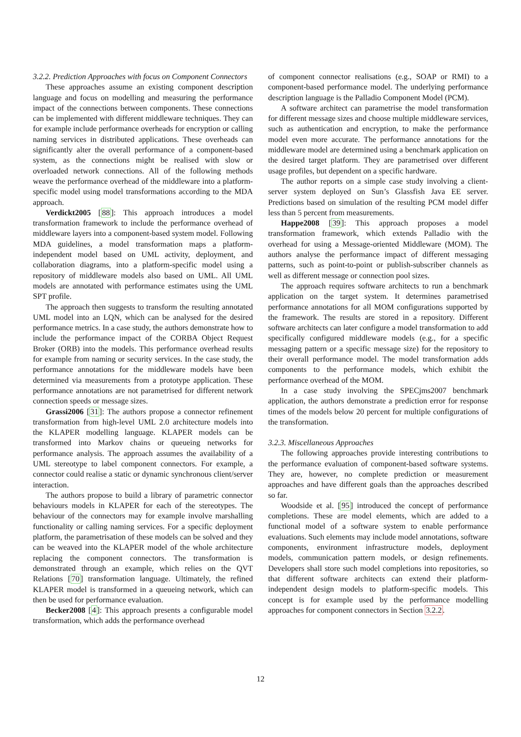3.2.2. Prediction Approaches with focus on Component Connectors
These approaches assume an existing component description language and focus on modelling and measuring the performance impact of the connections between components. These connections can be implemented with different middleware techniques. They can for example include performance overheads for encryption or calling naming services in distributed applications. These overheads can significantly alter the overall performance of a component-based system, as the connections might be realised with slow or overloaded network connections. All of the following methods weave the performance overhead of the middleware into a platform-specific model using model transformations according to the MDA approach.
Verdickt2005 [88]: This approach introduces a model transformation framework to include the performance overhead of middleware layers into a component-based system model. Following MDA guidelines, a model transformation maps a platform-independent model based on UML activity, deployment, and collaboration diagrams, into a platform-specific model using a repository of middleware models also based on UML. All UML models are annotated with performance estimates using the UML SPT profile.
The approach then suggests to transform the resulting annotated UML model into an LQN, which can be analysed for the desired performance metrics. In a case study, the authors demonstrate how to include the performance impact of the CORBA Object Request Broker (ORB) into the models. This performance overhead results for example from naming or security services. In the case study, the performance annotations for the middleware models have been determined via measurements from a prototype application. These performance annotations are not parametrised for different network connection speeds or message sizes.
Grassi2006 [31]: The authors propose a connector refinement transformation from high-level UML 2.0 architecture models into the KLAPER modelling language. KLAPER models can be transformed into Markov chains or queueing networks for performance analysis. The approach assumes the availability of a UML stereotype to label component connectors. For example, a connector could realise a static or dynamic synchronous client/server interaction.
The authors propose to build a library of parametric connector behaviours models in KLAPER for each of the stereotypes. The behaviour of the connectors may for example involve marshalling functionality or calling naming services. For a specific deployment platform, the parametrisation of these models can be solved and they can be weaved into the KLAPER model of the whole architecture replacing the component connectors. The transformation is demonstrated through an example, which relies on the QVT Relations [70] transformation language. Ultimately, the refined KLAPER model is transformed in a queueing network, which can then be used for performance evaluation.
Becker2008 [4]: This approach presents a configurable model transformation, which adds the performance overhead
of component connector realisations (e.g., SOAP or RMI) to a component-based performance model. The underlying performance description language is the Palladio Component Model (PCM).
A software architect can parametrise the model transformation for different message sizes and choose multiple middleware services, such as authentication and encryption, to make the performance model even more accurate. The performance annotations for the middleware model are determined using a benchmark application on the desired target platform. They are parametrised over different usage profiles, but dependent on a specific hardware.
The author reports on a simple case study involving a client-server system deployed on Sun’s Glassfish Java EE server. Predictions based on simulation of the resulting PCM model differ less than 5 percent from measurements.
Happe2008 [39]: This approach proposes a model transformation framework, which extends Palladio with the overhead for using a Message-oriented Middleware (MOM). The authors analyse the performance impact of different messaging patterns, such as point-to-point or publish-subscriber channels as well as different message or connection pool sizes.
The approach requires software architects to run a benchmark application on the target system. It determines parametrised performance annotations for all MOM configurations supported by the framework. The results are stored in a repository. Different software architects can later configure a model transformation to add specifically configured middleware models (e.g., for a specific messaging pattern or a specific message size) for the repository to their overall performance model. The model transformation adds components to the performance models, which exhibit the performance overhead of the MOM.
In a case study involving the SPECjms2007 benchmark application, the authors demonstrate a prediction error for response times of the models below 20 percent for multiple configurations of the transformation.
3.2.3. Miscellaneous Approaches
The following approaches provide interesting contributions to the performance evaluation of component-based software systems. They are, however, no complete prediction or measurement approaches and have different goals than the approaches described so far.
Woodside et al. [95] introduced the concept of performance completions. These are model elements, which are added to a functional model of a software system to enable performance evaluations. Such elements may include model annotations, software components, environment infrastructure models, deployment models, communication pattern models, or design refinements. Developers shall store such model completions into repositories, so that different software architects can extend their platform-independent design models to platform-specific models. This concept is for example used by the performance modelling approaches for component connectors in Section 3.2.2.
12